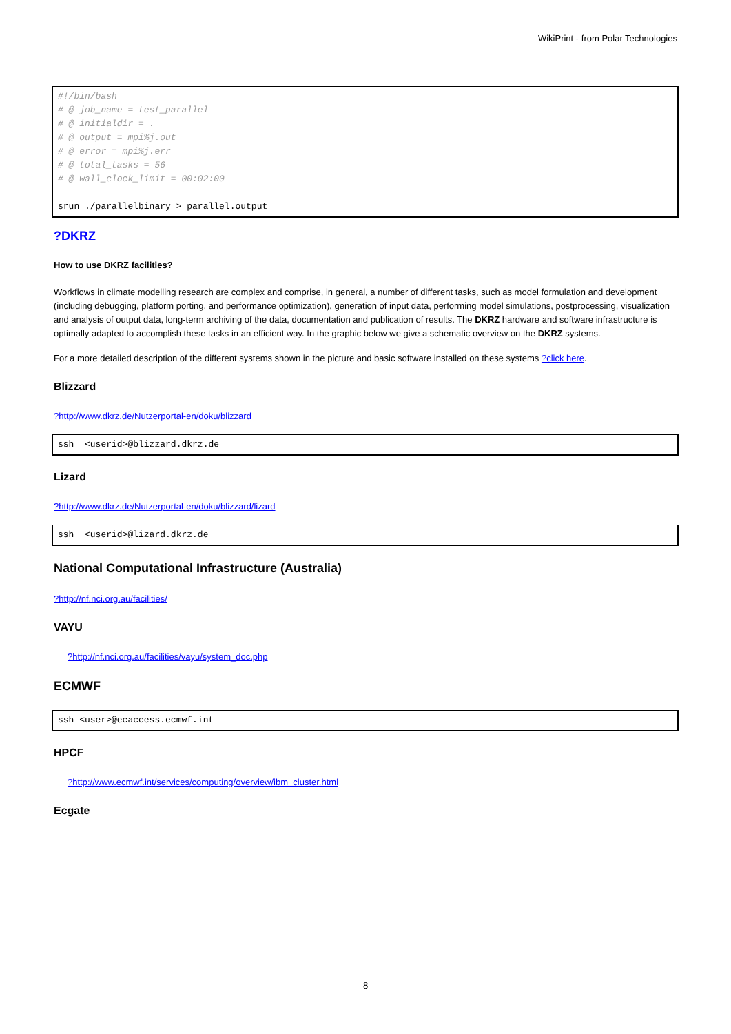WikiPrint - from Polar Technologies
#!/bin/bash
# @ job_name = test_parallel
# @ initialdir = .
# @ output = mpi%j.out
# @ error = mpi%j.err
# @ total_tasks = 56
# @ wall_clock_limit = 00:02:00

srun ./parallelbinary > parallel.output
?DKRZ
How to use DKRZ facilities?
Workflows in climate modelling research are complex and comprise, in general, a number of different tasks, such as model formulation and development (including debugging, platform porting, and performance optimization), generation of input data, performing model simulations, postprocessing, visualization and analysis of output data, long-term archiving of the data, documentation and publication of results. The DKRZ hardware and software infrastructure is optimally adapted to accomplish these tasks in an efficient way. In the graphic below we give a schematic overview on the DKRZ systems.
For a more detailed description of the different systems shown in the picture and basic software installed on these systems ?click here.
Blizzard
?http://www.dkrz.de/Nutzerportal-en/doku/blizzard
ssh  <userid>@blizzard.dkrz.de
Lizard
?http://www.dkrz.de/Nutzerportal-en/doku/blizzard/lizard
ssh  <userid>@lizard.dkrz.de
National Computational Infrastructure (Australia)
?http://nf.nci.org.au/facilities/
VAYU
?http://nf.nci.org.au/facilities/vayu/system_doc.php
ECMWF
ssh <user>@ecaccess.ecmwf.int
HPCF
?http://www.ecmwf.int/services/computing/overview/ibm_cluster.html
Ecgate
8